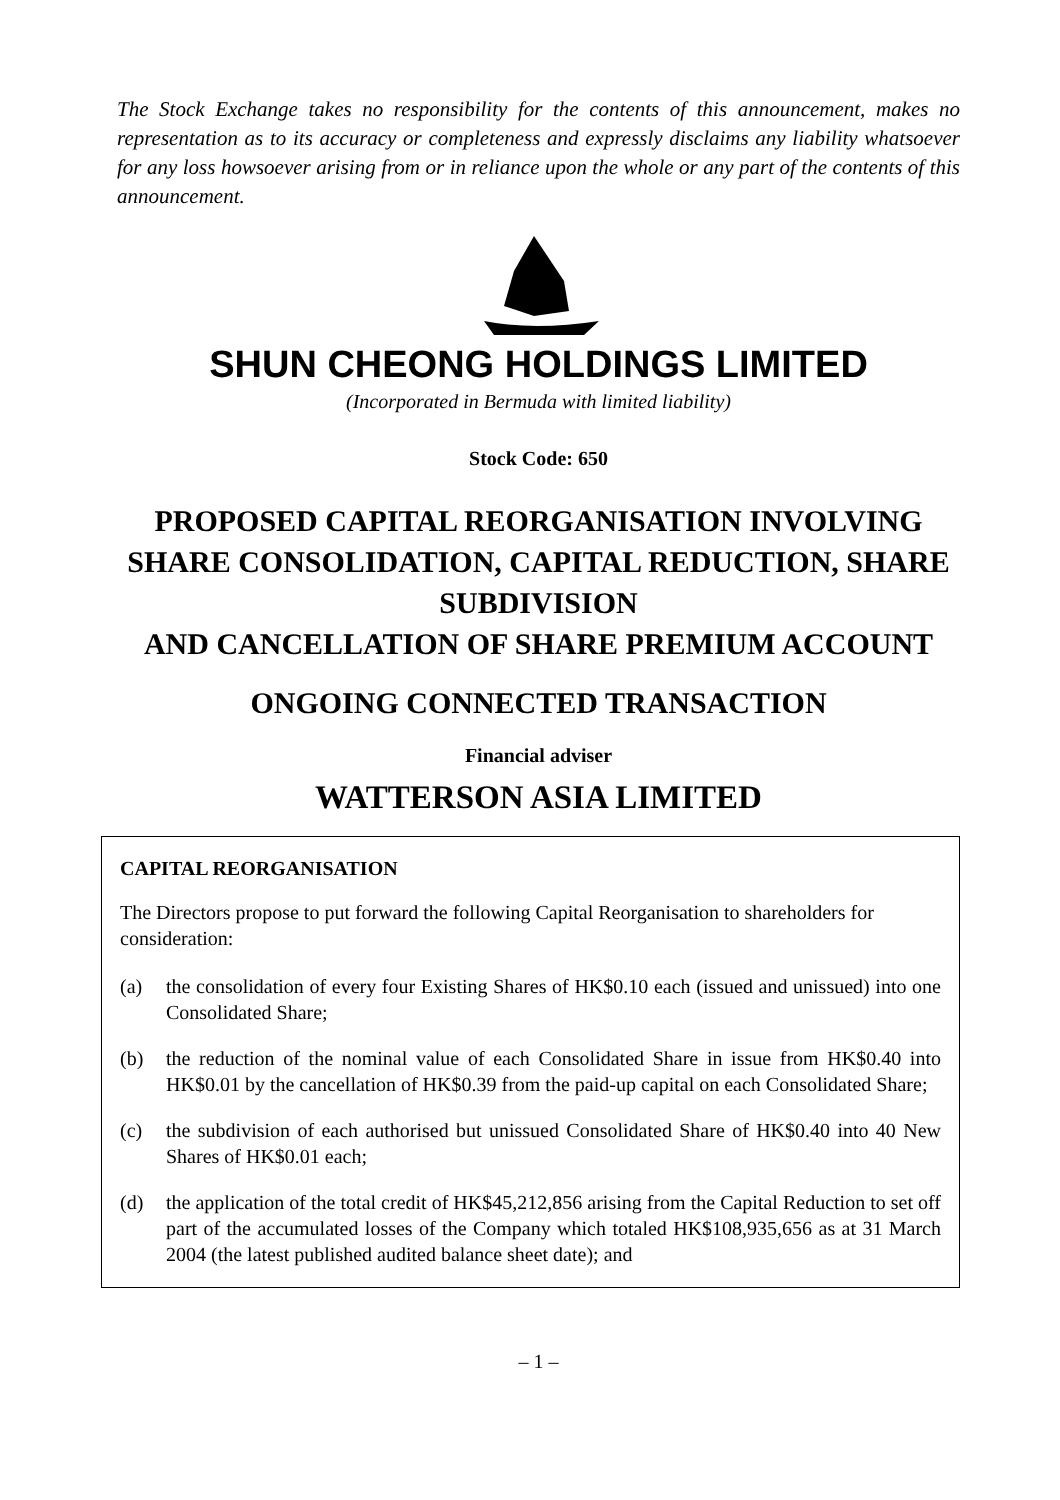The Stock Exchange takes no responsibility for the contents of this announcement, makes no representation as to its accuracy or completeness and expressly disclaims any liability whatsoever for any loss howsoever arising from or in reliance upon the whole or any part of the contents of this announcement.
SHUN CHEONG HOLDINGS LIMITED
(Incorporated in Bermuda with limited liability)
Stock Code: 650
PROPOSED CAPITAL REORGANISATION INVOLVING SHARE CONSOLIDATION, CAPITAL REDUCTION, SHARE SUBDIVISION
AND CANCELLATION OF SHARE PREMIUM ACCOUNT
ONGOING CONNECTED TRANSACTION
Financial adviser
WATTERSON ASIA LIMITED
CAPITAL REORGANISATION
The Directors propose to put forward the following Capital Reorganisation to shareholders for consideration:
(a) the consolidation of every four Existing Shares of HK$0.10 each (issued and unissued) into one Consolidated Share;
(b) the reduction of the nominal value of each Consolidated Share in issue from HK$0.40 into HK$0.01 by the cancellation of HK$0.39 from the paid-up capital on each Consolidated Share;
(c) the subdivision of each authorised but unissued Consolidated Share of HK$0.40 into 40 New Shares of HK$0.01 each;
(d) the application of the total credit of HK$45,212,856 arising from the Capital Reduction to set off part of the accumulated losses of the Company which totaled HK$108,935,656 as at 31 March 2004 (the latest published audited balance sheet date); and
– 1 –